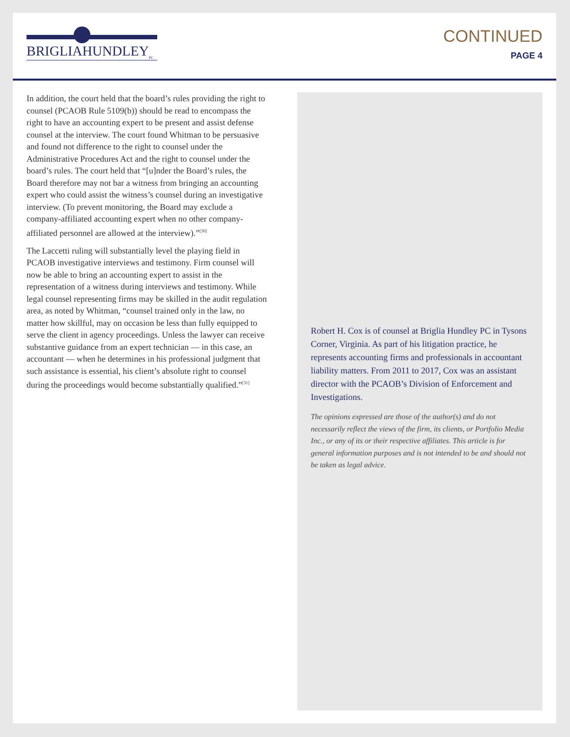BRIGLIAHUNDLEY<sub>PC</sub>
CONTINUED
PAGE 4
In addition, the court held that the board’s rules providing the right to counsel (PCAOB Rule 5109(b)) should be read to encompass the right to have an accounting expert to be present and assist defense counsel at the interview. The court found Whitman to be persuasive and found not difference to the right to counsel under the Administrative Procedures Act and the right to counsel under the board’s rules. The court held that “[u]nder the Board’s rules, the Board therefore may not bar a witness from bringing an accounting expert who could assist the witness’s counsel during an investigative interview. (To prevent monitoring, the Board may exclude a company-affiliated accounting expert when no other company-affiliated personnel are allowed at the interview).”<sup>[30]</sup>
The Laccetti ruling will substantially level the playing field in PCAOB investigative interviews and testimony. Firm counsel will now be able to bring an accounting expert to assist in the representation of a witness during interviews and testimony. While legal counsel representing firms may be skilled in the audit regulation area, as noted by Whitman, “counsel trained only in the law, no matter how skillful, may on occasion be less than fully equipped to serve the client in agency proceedings. Unless the lawyer can receive substantive guidance from an expert technician — in this case, an accountant — when he determines in his professional judgment that such assistance is essential, his client’s absolute right to counsel during the proceedings would become substantially qualified.”<sup>[31]</sup>
Robert H. Cox is of counsel at Briglia Hundley PC in Tysons Corner, Virginia. As part of his litigation practice, he represents accounting firms and professionals in accountant liability matters. From 2011 to 2017, Cox was an assistant director with the PCAOB’s Division of Enforcement and Investigations.
The opinions expressed are those of the author(s) and do not necessarily reflect the views of the firm, its clients, or Portfolio Media Inc., or any of its or their respective affiliates. This article is for general information purposes and is not intended to be and should not be taken as legal advice.